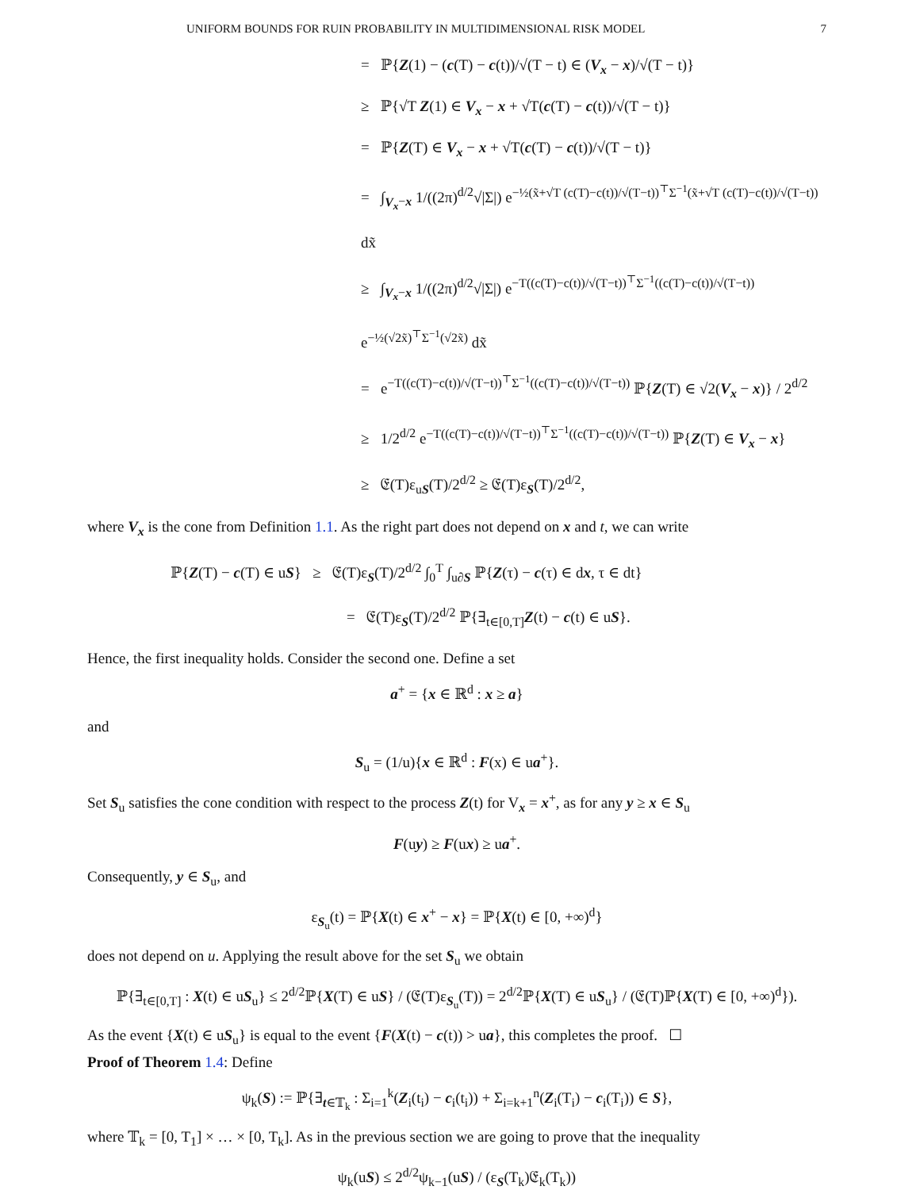UNIFORM BOUNDS FOR RUIN PROBABILITY IN MULTIDIMENSIONAL RISK MODEL 7
= ℙ{Z(1) − (c(T) − c(t))/√(T − t) ∈ (V<sub>x</sub> − x)/√(T − t)}
≥ ℙ{√T Z(1) ∈ V<sub>x</sub> − x + √T(c(T) − c(t))/√(T − t)}
= ℙ{Z(T) ∈ V<sub>x</sub> − x + √T(c(T) − c(t))/√(T − t)}
= ∫<sub>V<sub>x</sub>−x</sub> 1/((2π)<sup>d/2</sup>√|Σ|) e<sup>−½(x̃+√T (c(T)−c(t))/√(T−t))<sup>⊤</sup>Σ<sup>−1</sup>(x̃+√T (c(T)−c(t))/√(T−t))</sup> dx̃
≥ ∫<sub>V<sub>x</sub>−x</sub> 1/((2π)<sup>d/2</sup>√|Σ|) e<sup>−T((c(T)−c(t))/√(T−t))<sup>⊤</sup>Σ<sup>−1</sup>((c(T)−c(t))/√(T−t))</sup> e<sup>−½(√2x̃)<sup>⊤</sup>Σ<sup>−1</sup>(√2x̃)</sup> dx̃
= e<sup>−T((c(T)−c(t))/√(T−t))<sup>⊤</sup>Σ<sup>−1</sup>((c(T)−c(t))/√(T−t))</sup> ℙ{Z(T) ∈ √2(V<sub>x</sub> − x)} / 2<sup>d/2</sup>
≥ 1/2<sup>d/2</sup> e<sup>−T((c(T)−c(t))/√(T−t))<sup>⊤</sup>Σ<sup>−1</sup>((c(T)−c(t))/√(T−t))</sup> ℙ{Z(T) ∈ V<sub>x</sub> − x}
≥ 𝔈(T)ε<sub>uS</sub>(T)/2<sup>d/2</sup> ≥ 𝔈(T)ε<sub>S</sub>(T)/2<sup>d/2</sup>,
where V<sub>x</sub> is the cone from Definition 1.1. As the right part does not depend on x and t, we can write
ℙ{Z(T) − c(T) ∈ uS} ≥ 𝔈(T)ε<sub>S</sub>(T)/2<sup>d/2</sup> ∫<sub>0</sub><sup>T</sup> ∫<sub>u∂S</sub> ℙ{Z(τ) − c(τ) ∈ dx, τ ∈ dt}
= 𝔈(T)ε<sub>S</sub>(T)/2<sup>d/2</sup> ℙ{∃<sub>t∈[0,T]</sub>Z(t) − c(t) ∈ uS}.
Hence, the first inequality holds. Consider the second one. Define a set
a<sup>+</sup> = {x ∈ ℝ<sup>d</sup> : x ≥ a}
and
S<sub>u</sub> = (1/u){x ∈ ℝ<sup>d</sup> : F(x) ∈ ua<sup>+</sup>}.
Set S<sub>u</sub> satisfies the cone condition with respect to the process Z(t) for V<sub>x</sub> = x<sup>+</sup>, as for any y ≥ x ∈ S<sub>u</sub>
F(uy) ≥ F(ux) ≥ ua<sup>+</sup>.
Consequently, y ∈ S<sub>u</sub>, and
ε<sub>S<sub>u</sub></sub>(t) = ℙ{X(t) ∈ x<sup>+</sup> − x} = ℙ{X(t) ∈ [0, +∞)<sup>d</sup>}
does not depend on u. Applying the result above for the set S<sub>u</sub> we obtain
ℙ{∃<sub>t∈[0,T]</sub> : X(t) ∈ uS<sub>u</sub>} ≤ 2<sup>d/2</sup>ℙ{X(T) ∈ uS} / (𝔈(T)ε<sub>S<sub>u</sub></sub>(T)) = 2<sup>d/2</sup>ℙ{X(T) ∈ uS<sub>u</sub>} / (𝔈(T)ℙ{X(T) ∈ [0, +∞)<sup>d</sup>}).
As the event {X(t) ∈ uS<sub>u</sub>} is equal to the event {F(X(t) − c(t)) > ua}, this completes the proof. ☐
Proof of Theorem 1.4: Define
ψ<sub>k</sub>(S) := ℙ{∃<sub>t∈𝕋<sub>k</sub></sub> : Σ<sub>i=1</sub><sup>k</sup>(Z<sub>i</sub>(t<sub>i</sub>) − c<sub>i</sub>(t<sub>i</sub>)) + Σ<sub>i=k+1</sub><sup>n</sup>(Z<sub>i</sub>(T<sub>i</sub>) − c<sub>i</sub>(T<sub>i</sub>)) ∈ S},
where 𝕋<sub>k</sub> = [0, T<sub>1</sub>] × … × [0, T<sub>k</sub>]. As in the previous section we are going to prove that the inequality
ψ<sub>k</sub>(uS) ≤ 2<sup>d/2</sup>ψ<sub>k−1</sub>(uS) / (ε<sub>S</sub>(T<sub>k</sub>)𝔈<sub>k</sub>(T<sub>k</sub>))